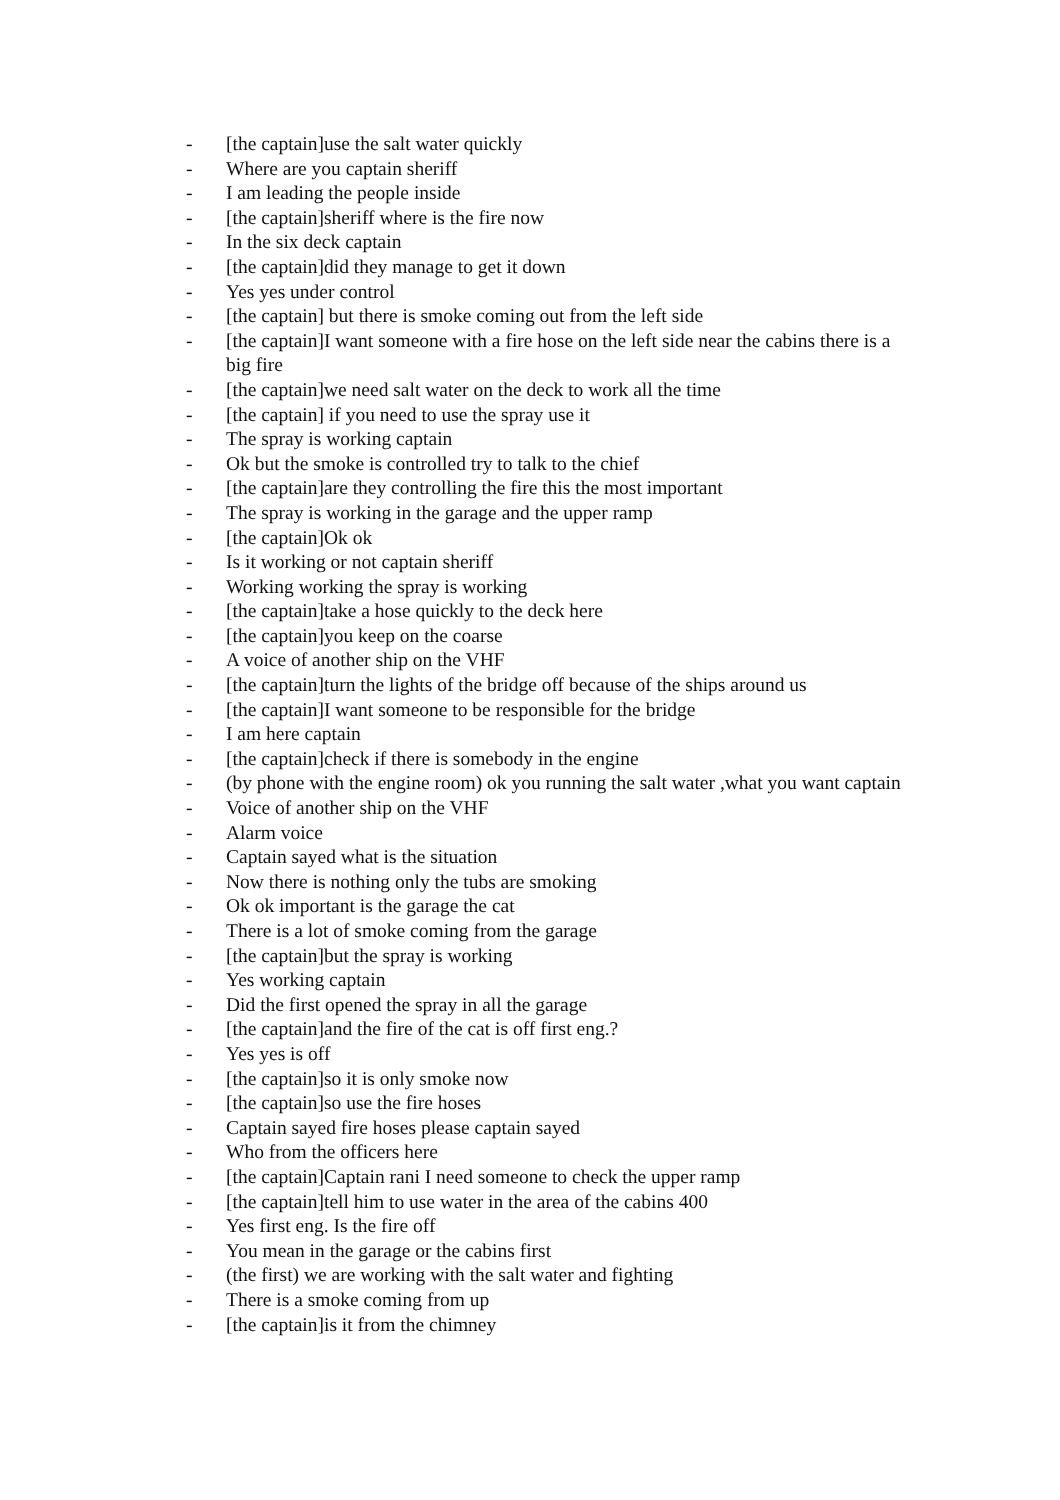- [the captain]use the salt water quickly
- Where are you captain sheriff
- I am leading the people inside
- [the captain]sheriff where is the fire now
- In the six deck captain
- [the captain]did they manage to get it down
- Yes yes under control
- [the captain] but there is smoke coming out from the left side
- [the captain]I want someone with a fire hose on the left side near the cabins there is a big fire
- [the captain]we need salt water on the deck to work all the time
- [the captain] if you need to use the spray use it
- The spray is working captain
- Ok but the smoke is controlled try to talk to the chief
- [the captain]are they controlling the fire this the most important
- The spray is working in the garage and the upper ramp
- [the captain]Ok ok
- Is it working or not captain sheriff
- Working working the spray is working
- [the captain]take a hose quickly to the deck here
- [the captain]you keep on the coarse
- A voice of another ship on the VHF
- [the captain]turn the lights of the bridge off because of the ships around us
- [the captain]I want someone to be responsible for the bridge
- I am here captain
- [the captain]check if there is somebody in the engine
- (by phone with the engine room) ok you running the salt water ,what you want captain
- Voice of another ship on the VHF
- Alarm voice
- Captain sayed what is the situation
- Now there is nothing only the tubs are smoking
- Ok ok important is the garage the cat
- There is a lot of smoke coming from the garage
- [the captain]but the spray is working
- Yes working captain
- Did the first opened the spray in all the garage
- [the captain]and the fire of the cat is off first eng.?
- Yes yes is off
- [the captain]so it is only smoke now
- [the captain]so use the fire hoses
- Captain sayed fire hoses please captain sayed
- Who from the officers here
- [the captain]Captain rani I need someone to check the upper ramp
- [the captain]tell him to use water in the area of the cabins 400
- Yes first eng. Is the fire off
- You mean in the garage or the cabins first
- (the first) we are working with the salt water and fighting
- There is a smoke coming from up
- [the captain]is it from the chimney